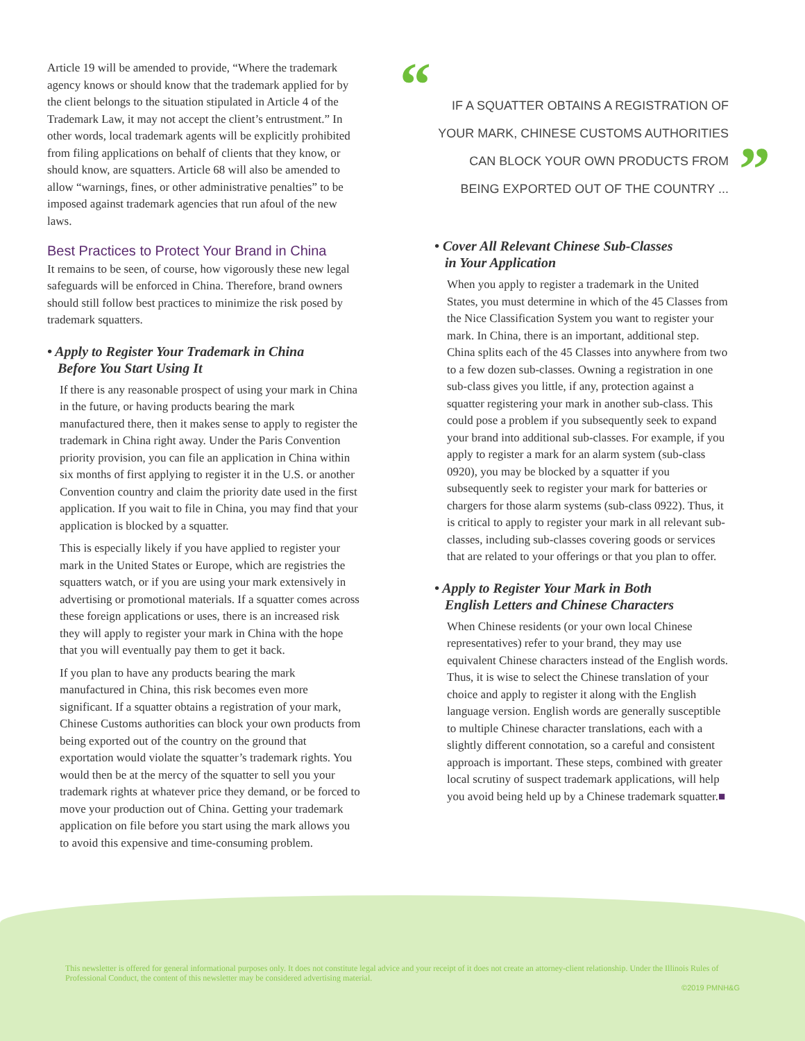Article 19 will be amended to provide, “Where the trademark agency knows or should know that the trademark applied for by the client belongs to the situation stipulated in Article 4 of the Trademark Law, it may not accept the client’s entrustment.” In other words, local trademark agents will be explicitly prohibited from filing applications on behalf of clients that they know, or should know, are squatters. Article 68 will also be amended to allow “warnings, fines, or other administrative penalties” to be imposed against trademark agencies that run afoul of the new laws.
Best Practices to Protect Your Brand in China
It remains to be seen, of course, how vigorously these new legal safeguards will be enforced in China. Therefore, brand owners should still follow best practices to minimize the risk posed by trademark squatters.
• Apply to Register Your Trademark in China
Before You Start Using It
If there is any reasonable prospect of using your mark in China in the future, or having products bearing the mark manufactured there, then it makes sense to apply to register the trademark in China right away. Under the Paris Convention priority provision, you can file an application in China within six months of first applying to register it in the U.S. or another Convention country and claim the priority date used in the first application. If you wait to file in China, you may find that your application is blocked by a squatter.
This is especially likely if you have applied to register your mark in the United States or Europe, which are registries the squatters watch, or if you are using your mark extensively in advertising or promotional materials. If a squatter comes across these foreign applications or uses, there is an increased risk they will apply to register your mark in China with the hope that you will eventually pay them to get it back.
If you plan to have any products bearing the mark manufactured in China, this risk becomes even more significant. If a squatter obtains a registration of your mark, Chinese Customs authorities can block your own products from being exported out of the country on the ground that exportation would violate the squatter’s trademark rights. You would then be at the mercy of the squatter to sell you your trademark rights at whatever price they demand, or be forced to move your production out of China. Getting your trademark application on file before you start using the mark allows you to avoid this expensive and time-consuming problem.
“IF A SQUATTER OBTAINS A REGISTRATION OF
YOUR MARK, CHINESE CUSTOMS AUTHORITIES
CAN BLOCK YOUR OWN PRODUCTS FROM
BEING EXPORTED OUT OF THE COUNTRY ...
”
• Cover All Relevant Chinese Sub-Classes
in Your Application
When you apply to register a trademark in the United States, you must determine in which of the 45 Classes from the Nice Classification System you want to register your mark. In China, there is an important, additional step. China splits each of the 45 Classes into anywhere from two to a few dozen sub-classes. Owning a registration in one sub-class gives you little, if any, protection against a squatter registering your mark in another sub-class. This could pose a problem if you subsequently seek to expand your brand into additional sub-classes. For example, if you apply to register a mark for an alarm system (sub-class 0920), you may be blocked by a squatter if you subsequently seek to register your mark for batteries or chargers for those alarm systems (sub-class 0922). Thus, it is critical to apply to register your mark in all relevant sub-classes, including sub-classes covering goods or services that are related to your offerings or that you plan to offer.
• Apply to Register Your Mark in Both
English Letters and Chinese Characters
When Chinese residents (or your own local Chinese representatives) refer to your brand, they may use equivalent Chinese characters instead of the English words. Thus, it is wise to select the Chinese translation of your choice and apply to register it along with the English language version. English words are generally susceptible to multiple Chinese character translations, each with a slightly different connotation, so a careful and consistent approach is important. These steps, combined with greater local scrutiny of suspect trademark applications, will help you avoid being held up by a Chinese trademark squatter.■
This newsletter is offered for general informational purposes only. It does not constitute legal advice and your receipt of it does not create an attorney-client relationship. Under the Illinois Rules of Professional Conduct, the content of this newsletter may be considered advertising material.
©2019 PMNH&G